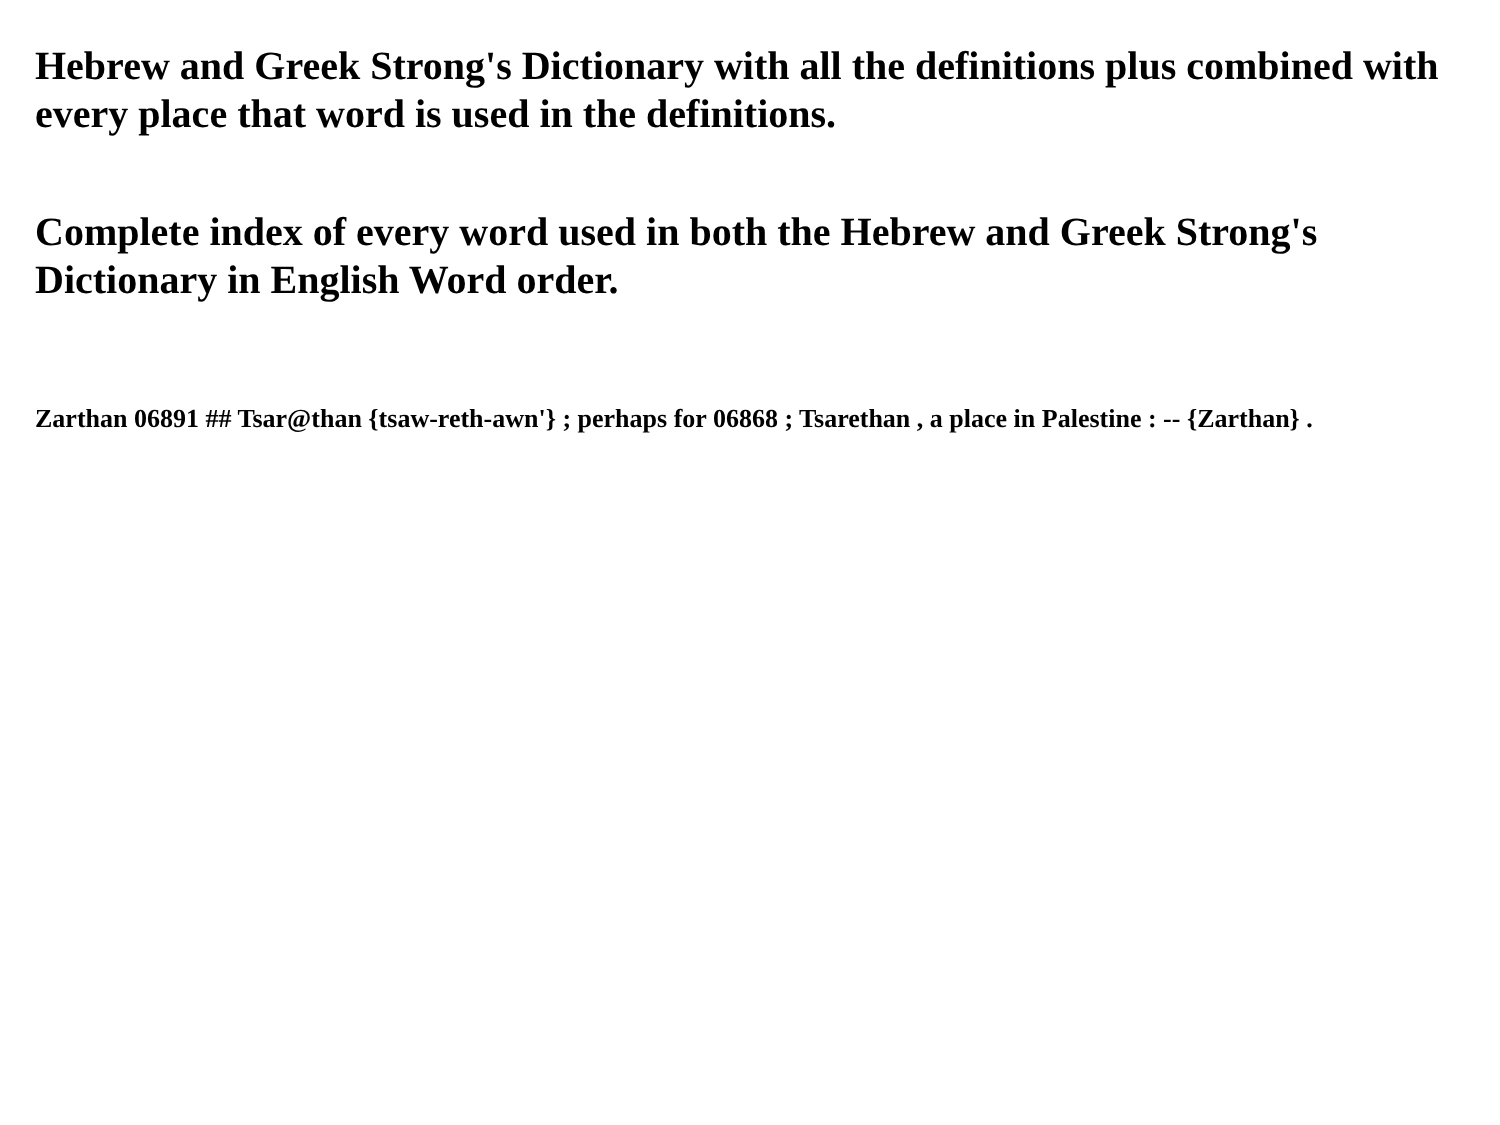Hebrew and Greek Strong's Dictionary with all the definitions plus combined with every place that word is used in the definitions.
Complete index of every word used in both the Hebrew and Greek Strong's Dictionary in English Word order.
Zarthan 06891 ## Tsar@than {tsaw-reth-awn'} ; perhaps for 06868 ; Tsarethan , a place in Palestine : -- {Zarthan} .